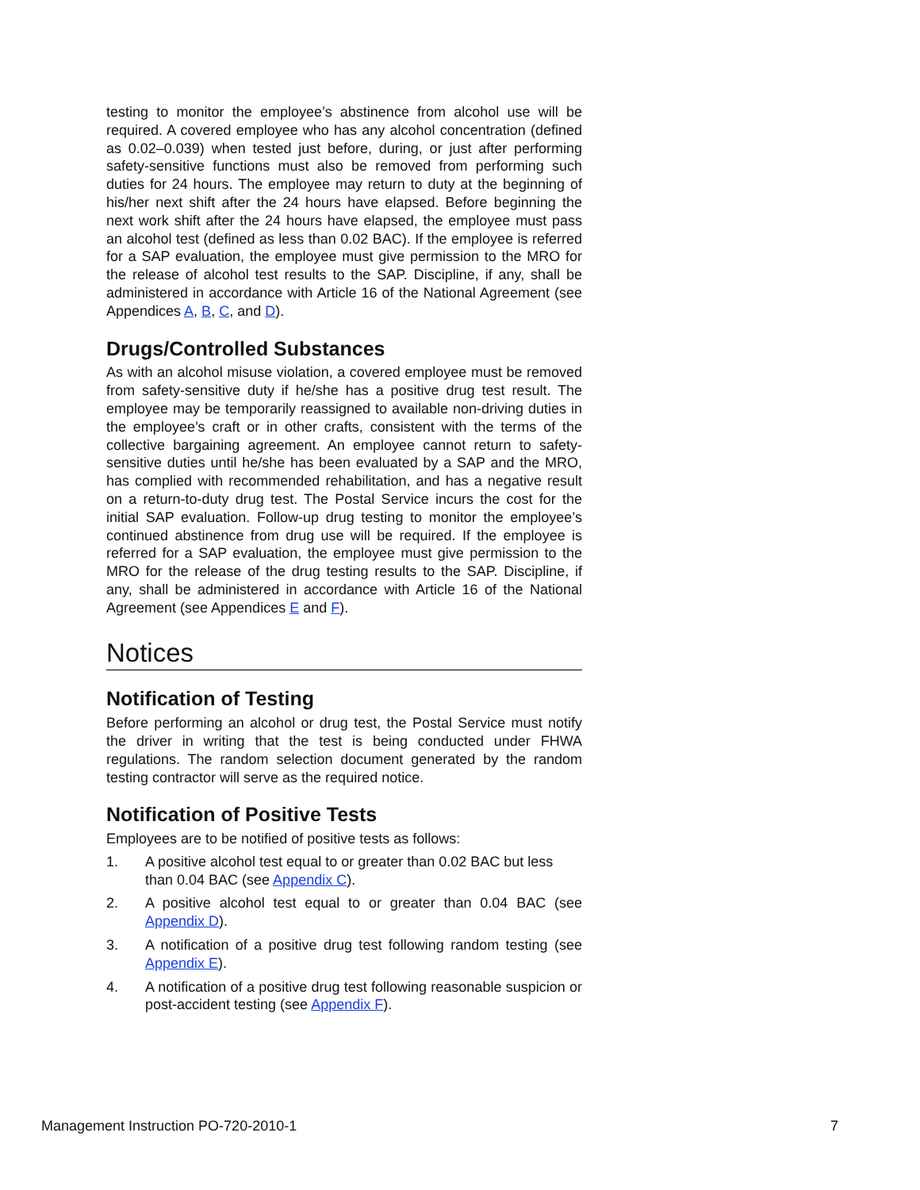testing to monitor the employee’s abstinence from alcohol use will be required. A covered employee who has any alcohol concentration (defined as 0.02–0.039) when tested just before, during, or just after performing safety-sensitive functions must also be removed from performing such duties for 24 hours. The employee may return to duty at the beginning of his/her next shift after the 24 hours have elapsed. Before beginning the next work shift after the 24 hours have elapsed, the employee must pass an alcohol test (defined as less than 0.02 BAC). If the employee is referred for a SAP evaluation, the employee must give permission to the MRO for the release of alcohol test results to the SAP. Discipline, if any, shall be administered in accordance with Article 16 of the National Agreement (see Appendices A, B, C, and D).
Drugs/Controlled Substances
As with an alcohol misuse violation, a covered employee must be removed from safety-sensitive duty if he/she has a positive drug test result. The employee may be temporarily reassigned to available non-driving duties in the employee’s craft or in other crafts, consistent with the terms of the collective bargaining agreement. An employee cannot return to safety-sensitive duties until he/she has been evaluated by a SAP and the MRO, has complied with recommended rehabilitation, and has a negative result on a return-to-duty drug test. The Postal Service incurs the cost for the initial SAP evaluation. Follow-up drug testing to monitor the employee’s continued abstinence from drug use will be required. If the employee is referred for a SAP evaluation, the employee must give permission to the MRO for the release of the drug testing results to the SAP. Discipline, if any, shall be administered in accordance with Article 16 of the National Agreement (see Appendices E and F).
Notices
Notification of Testing
Before performing an alcohol or drug test, the Postal Service must notify the driver in writing that the test is being conducted under FHWA regulations. The random selection document generated by the random testing contractor will serve as the required notice.
Notification of Positive Tests
Employees are to be notified of positive tests as follows:
1. A positive alcohol test equal to or greater than 0.02 BAC but less than 0.04 BAC (see Appendix C).
2. A positive alcohol test equal to or greater than 0.04 BAC (see Appendix D).
3. A notification of a positive drug test following random testing (see Appendix E).
4. A notification of a positive drug test following reasonable suspicion or post-accident testing (see Appendix F).
Management Instruction PO-720-2010-1 7